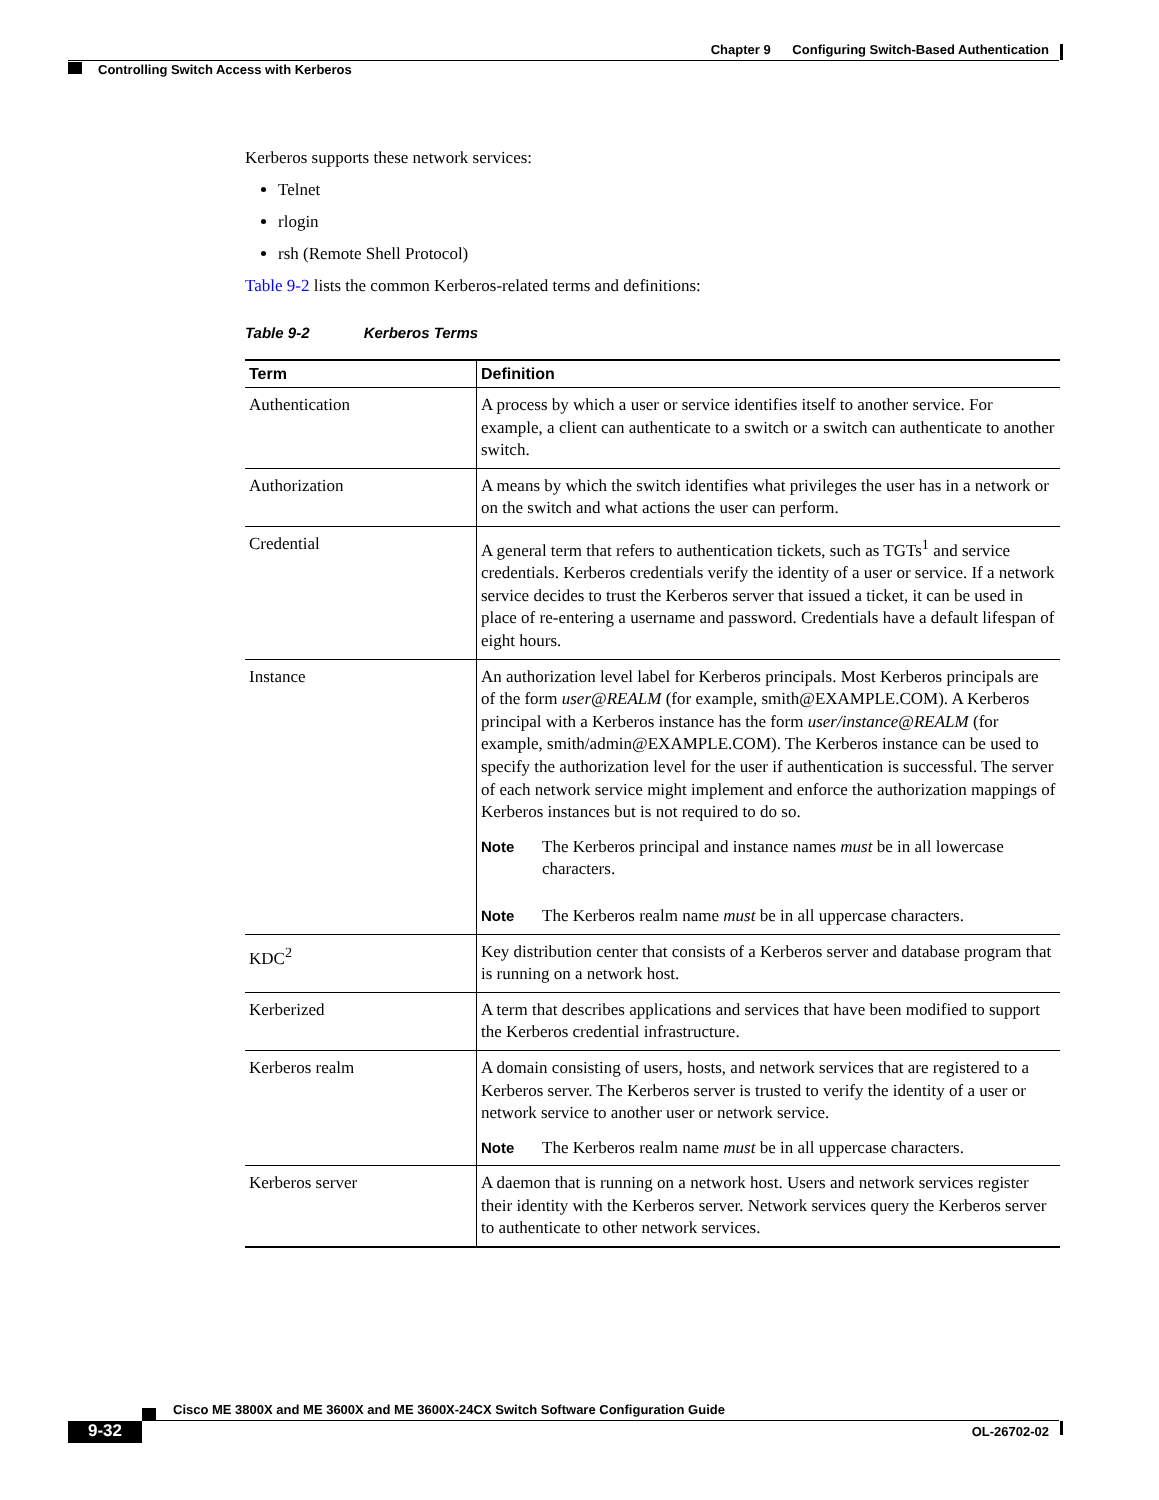Chapter 9 Configuring Switch-Based Authentication
Controlling Switch Access with Kerberos
Kerberos supports these network services:
Telnet
rlogin
rsh (Remote Shell Protocol)
Table 9-2 lists the common Kerberos-related terms and definitions:
Table 9-2 Kerberos Terms
| Term | Definition |
| --- | --- |
| Authentication | A process by which a user or service identifies itself to another service. For example, a client can authenticate to a switch or a switch can authenticate to another switch. |
| Authorization | A means by which the switch identifies what privileges the user has in a network or on the switch and what actions the user can perform. |
| Credential | A general term that refers to authentication tickets, such as TGTs<sup>1</sup> and service credentials. Kerberos credentials verify the identity of a user or service. If a network service decides to trust the Kerberos server that issued a ticket, it can be used in place of re-entering a username and password. Credentials have a default lifespan of eight hours. |
| Instance | An authorization level label for Kerberos principals. Most Kerberos principals are of the form user@REALM (for example, smith@EXAMPLE.COM). A Kerberos principal with a Kerberos instance has the form user/instance@REALM (for example, smith/admin@EXAMPLE.COM). The Kerberos instance can be used to specify the authorization level for the user if authentication is successful. The server of each network service might implement and enforce the authorization mappings of Kerberos instances but is not required to do so. Note The Kerberos principal and instance names must be in all lowercase characters. Note The Kerberos realm name must be in all uppercase characters. |
| KDC<sup>2</sup> | Key distribution center that consists of a Kerberos server and database program that is running on a network host. |
| Kerberized | A term that describes applications and services that have been modified to support the Kerberos credential infrastructure. |
| Kerberos realm | A domain consisting of users, hosts, and network services that are registered to a Kerberos server. The Kerberos server is trusted to verify the identity of a user or network service to another user or network service. Note The Kerberos realm name must be in all uppercase characters. |
| Kerberos server | A daemon that is running on a network host. Users and network services register their identity with the Kerberos server. Network services query the Kerberos server to authenticate to other network services. |
Cisco ME 3800X and ME 3600X and ME 3600X-24CX Switch Software Configuration Guide
9-32 OL-26702-02